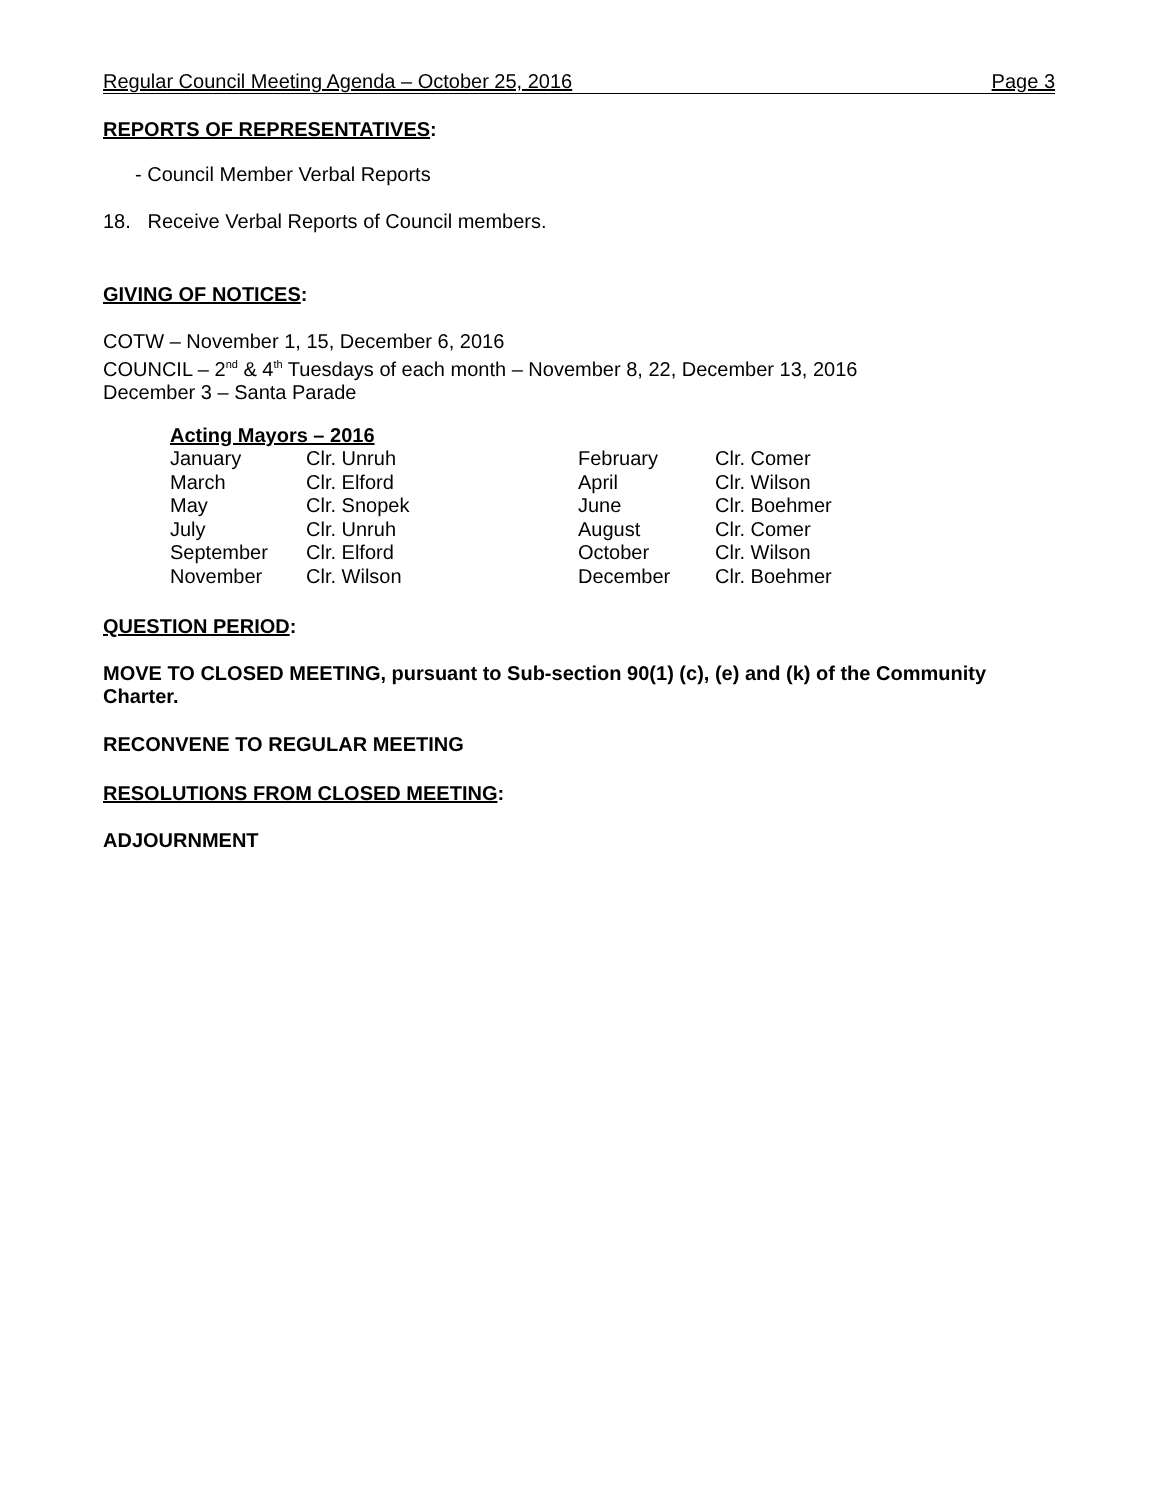Regular Council Meeting Agenda – October 25, 2016 Page 3
REPORTS OF REPRESENTATIVES:
- Council Member Verbal Reports
18. Receive Verbal Reports of Council members.
GIVING OF NOTICES:
COTW – November 1, 15, December 6, 2016
COUNCIL – 2<sup>nd</sup> & 4<sup>th</sup> Tuesdays of each month – November 8, 22, December 13, 2016
December 3 – Santa Parade
| Acting Mayors – 2016 | | | |
| January | Clr. Unruh | February | Clr. Comer |
| March | Clr. Elford | April | Clr. Wilson |
| May | Clr. Snopek | June | Clr. Boehmer |
| July | Clr. Unruh | August | Clr. Comer |
| September | Clr. Elford | October | Clr. Wilson |
| November | Clr. Wilson | December | Clr. Boehmer |
QUESTION PERIOD:
MOVE TO CLOSED MEETING, pursuant to Sub-section 90(1) (c), (e) and (k) of the Community Charter.
RECONVENE TO REGULAR MEETING
RESOLUTIONS FROM CLOSED MEETING:
ADJOURNMENT